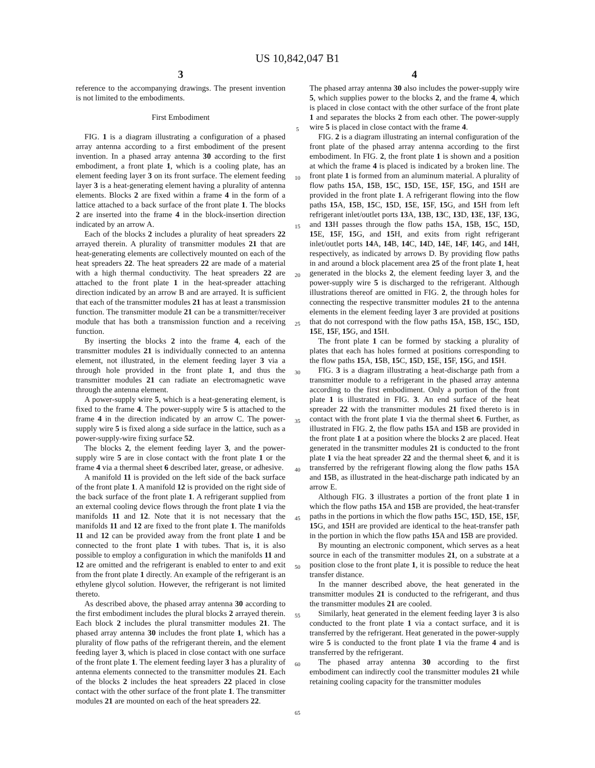US 10,842,047 B1
3
reference to the accompanying drawings. The present invention is not limited to the embodiments.
First Embodiment
FIG. 1 is a diagram illustrating a configuration of a phased array antenna according to a first embodiment of the present invention. In a phased array antenna 30 according to the first embodiment, a front plate 1, which is a cooling plate, has an element feeding layer 3 on its front surface. The element feeding layer 3 is a heat-generating element having a plurality of antenna elements. Blocks 2 are fixed within a frame 4 in the form of a lattice attached to a back surface of the front plate 1. The blocks 2 are inserted into the frame 4 in the block-insertion direction indicated by an arrow A.
Each of the blocks 2 includes a plurality of heat spreaders 22 arrayed therein. A plurality of transmitter modules 21 that are heat-generating elements are collectively mounted on each of the heat spreaders 22. The heat spreaders 22 are made of a material with a high thermal conductivity. The heat spreaders 22 are attached to the front plate 1 in the heat-spreader attaching direction indicated by an arrow B and are arrayed. It is sufficient that each of the transmitter modules 21 has at least a transmission function. The transmitter module 21 can be a transmitter/receiver module that has both a transmission function and a receiving function.
By inserting the blocks 2 into the frame 4, each of the transmitter modules 21 is individually connected to an antenna element, not illustrated, in the element feeding layer 3 via a through hole provided in the front plate 1, and thus the transmitter modules 21 can radiate an electromagnetic wave through the antenna element.
A power-supply wire 5, which is a heat-generating element, is fixed to the frame 4. The power-supply wire 5 is attached to the frame 4 in the direction indicated by an arrow C. The power-supply wire 5 is fixed along a side surface in the lattice, such as a power-supply-wire fixing surface 52.
The blocks 2, the element feeding layer 3, and the power-supply wire 5 are in close contact with the front plate 1 or the frame 4 via a thermal sheet 6 described later, grease, or adhesive.
A manifold 11 is provided on the left side of the back surface of the front plate 1. A manifold 12 is provided on the right side of the back surface of the front plate 1. A refrigerant supplied from an external cooling device flows through the front plate 1 via the manifolds 11 and 12. Note that it is not necessary that the manifolds 11 and 12 are fixed to the front plate 1. The manifolds 11 and 12 can be provided away from the front plate 1 and be connected to the front plate 1 with tubes. That is, it is also possible to employ a configuration in which the manifolds 11 and 12 are omitted and the refrigerant is enabled to enter to and exit from the front plate 1 directly. An example of the refrigerant is an ethylene glycol solution. However, the refrigerant is not limited thereto.
As described above, the phased array antenna 30 according to the first embodiment includes the plural blocks 2 arrayed therein. Each block 2 includes the plural transmitter modules 21. The phased array antenna 30 includes the front plate 1, which has a plurality of flow paths of the refrigerant therein, and the element feeding layer 3, which is placed in close contact with one surface of the front plate 1. The element feeding layer 3 has a plurality of antenna elements connected to the transmitter modules 21. Each of the blocks 2 includes the heat spreaders 22 placed in close contact with the other surface of the front plate 1. The transmitter modules 21 are mounted on each of the heat spreaders 22.
5
10
15
20
25
30
35
40
45
50
55
60
65
4
The phased array antenna 30 also includes the power-supply wire 5, which supplies power to the blocks 2, and the frame 4, which is placed in close contact with the other surface of the front plate 1 and separates the blocks 2 from each other. The power-supply wire 5 is placed in close contact with the frame 4.
FIG. 2 is a diagram illustrating an internal configuration of the front plate of the phased array antenna according to the first embodiment. In FIG. 2, the front plate 1 is shown and a position at which the frame 4 is placed is indicated by a broken line. The front plate 1 is formed from an aluminum material. A plurality of flow paths 15 A, 15 B, 15 C, 15 D, 15 E, 15 F, 15 G, and 15 H are provided in the front plate 1. A refrigerant flowing into the flow paths 15 A, 15 B, 15 C, 15 D, 15 E, 15 F, 15 G, and 15 H from left refrigerant inlet/outlet ports 13 A, 13 B, 13 C, 13 D, 13 E, 13 F, 13 G, and 13 H passes through the flow paths 15 A, 15 B, 15 C, 15 D, 15 E, 15 F, 15 G, and 15 H, and exits from right refrigerant inlet/outlet ports 14 A, 14 B, 14 C, 14 D, 14 E, 14 F, 14 G, and 14 H, respectively, as indicated by arrows D. By providing flow paths in and around a block placement area 25 of the front plate 1, heat generated in the blocks 2, the element feeding layer 3, and the power-supply wire 5 is discharged to the refrigerant. Although illustrations thereof are omitted in FIG. 2, the through holes for connecting the respective transmitter modules 21 to the antenna elements in the element feeding layer 3 are provided at positions that do not correspond with the flow paths 15 A, 15 B, 15 C, 15 D, 15 E, 15 F, 15 G, and 15 H.
The front plate 1 can be formed by stacking a plurality of plates that each has holes formed at positions corresponding to the flow paths 15 A, 15 B, 15 C, 15 D, 15 E, 15 F, 15 G, and 15 H.
FIG. 3 is a diagram illustrating a heat-discharge path from a transmitter module to a refrigerant in the phased array antenna according to the first embodiment. Only a portion of the front plate 1 is illustrated in FIG. 3. An end surface of the heat spreader 22 with the transmitter modules 21 fixed thereto is in contact with the front plate 1 via the thermal sheet 6. Further, as illustrated in FIG. 2, the flow paths 15 A and 15 B are provided in the front plate 1 at a position where the blocks 2 are placed. Heat generated in the transmitter modules 21 is conducted to the front plate 1 via the heat spreader 22 and the thermal sheet 6, and it is transferred by the refrigerant flowing along the flow paths 15 A and 15 B, as illustrated in the heat-discharge path indicated by an arrow E.
Although FIG. 3 illustrates a portion of the front plate 1 in which the flow paths 15 A and 15 B are provided, the heat-transfer paths in the portions in which the flow paths 15 C, 15 D, 15 E, 15 F, 15 G, and 15 H are provided are identical to the heat-transfer path in the portion in which the flow paths 15 A and 15 B are provided.
By mounting an electronic component, which serves as a heat source in each of the transmitter modules 21, on a substrate at a position close to the front plate 1, it is possible to reduce the heat transfer distance.
In the manner described above, the heat generated in the transmitter modules 21 is conducted to the refrigerant, and thus the transmitter modules 21 are cooled.
Similarly, heat generated in the element feeding layer 3 is also conducted to the front plate 1 via a contact surface, and it is transferred by the refrigerant. Heat generated in the power-supply wire 5 is conducted to the front plate 1 via the frame 4 and is transferred by the refrigerant.
The phased array antenna 30 according to the first embodiment can indirectly cool the transmitter modules 21 while retaining cooling capacity for the transmitter modules